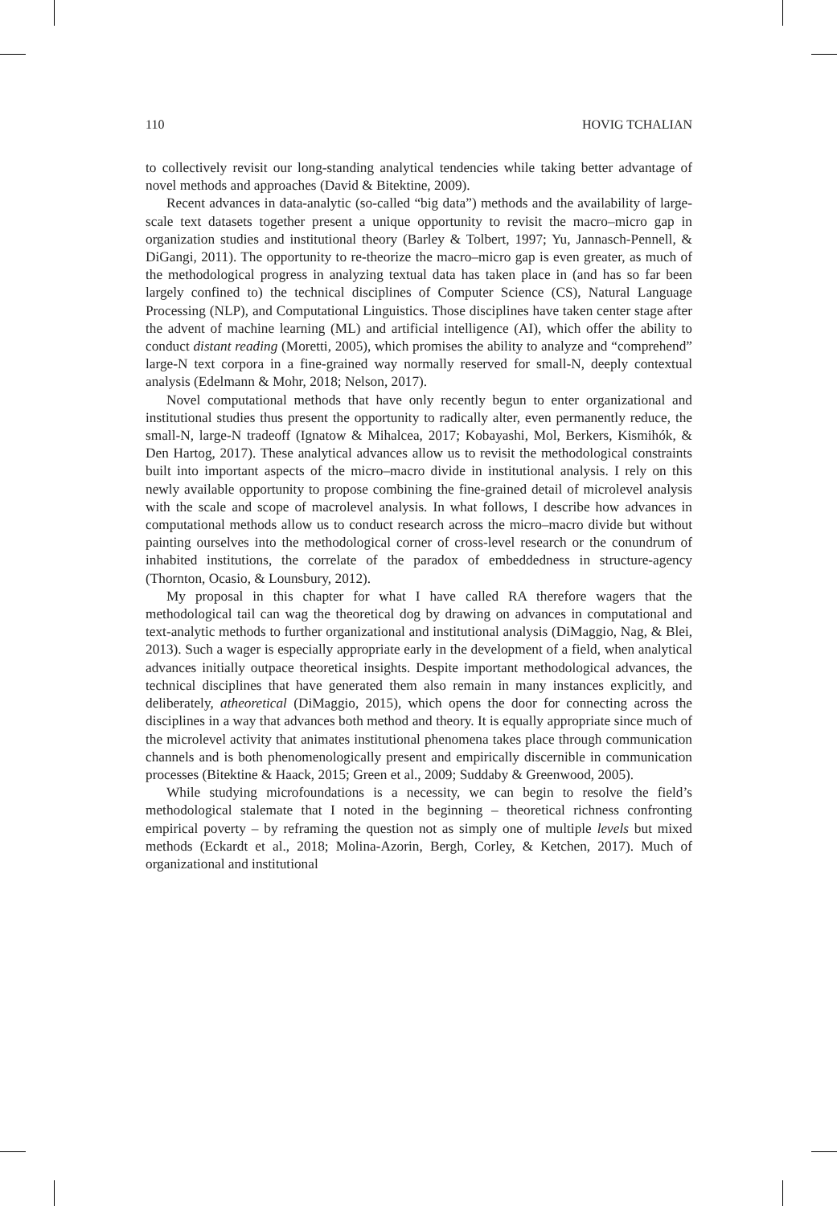110 HOVIG TCHALIAN
to collectively revisit our long-standing analytical tendencies while taking better advantage of novel methods and approaches (David & Bitektine, 2009).
Recent advances in data-analytic (so-called “big data”) methods and the availability of large-scale text datasets together present a unique opportunity to revisit the macro–micro gap in organization studies and institutional theory (Barley & Tolbert, 1997; Yu, Jannasch-Pennell, & DiGangi, 2011). The opportunity to re-theorize the macro–micro gap is even greater, as much of the methodological progress in analyzing textual data has taken place in (and has so far been largely confined to) the technical disciplines of Computer Science (CS), Natural Language Processing (NLP), and Computational Linguistics. Those disciplines have taken center stage after the advent of machine learning (ML) and artificial intelligence (AI), which offer the ability to conduct distant reading (Moretti, 2005), which promises the ability to analyze and “comprehend” large-N text corpora in a fine-grained way normally reserved for small-N, deeply contextual analysis (Edelmann & Mohr, 2018; Nelson, 2017).
Novel computational methods that have only recently begun to enter organizational and institutional studies thus present the opportunity to radically alter, even permanently reduce, the small-N, large-N tradeoff (Ignatow & Mihalcea, 2017; Kobayashi, Mol, Berkers, Kismihók, & Den Hartog, 2017). These analytical advances allow us to revisit the methodological constraints built into important aspects of the micro–macro divide in institutional analysis. I rely on this newly available opportunity to propose combining the fine-grained detail of microlevel analysis with the scale and scope of macrolevel analysis. In what follows, I describe how advances in computational methods allow us to conduct research across the micro–macro divide but without painting ourselves into the methodological corner of cross-level research or the conundrum of inhabited institutions, the correlate of the paradox of embeddedness in structure-agency (Thornton, Ocasio, & Lounsbury, 2012).
My proposal in this chapter for what I have called RA therefore wagers that the methodological tail can wag the theoretical dog by drawing on advances in computational and text-analytic methods to further organizational and institutional analysis (DiMaggio, Nag, & Blei, 2013). Such a wager is especially appropriate early in the development of a field, when analytical advances initially outpace theoretical insights. Despite important methodological advances, the technical disciplines that have generated them also remain in many instances explicitly, and deliberately, atheoretical (DiMaggio, 2015), which opens the door for connecting across the disciplines in a way that advances both method and theory. It is equally appropriate since much of the microlevel activity that animates institutional phenomena takes place through communication channels and is both phenomenologically present and empirically discernible in communication processes (Bitektine & Haack, 2015; Green et al., 2009; Suddaby & Greenwood, 2005).
While studying microfoundations is a necessity, we can begin to resolve the field’s methodological stalemate that I noted in the beginning – theoretical richness confronting empirical poverty – by reframing the question not as simply one of multiple levels but mixed methods (Eckardt et al., 2018; Molina-Azorin, Bergh, Corley, & Ketchen, 2017). Much of organizational and institutional